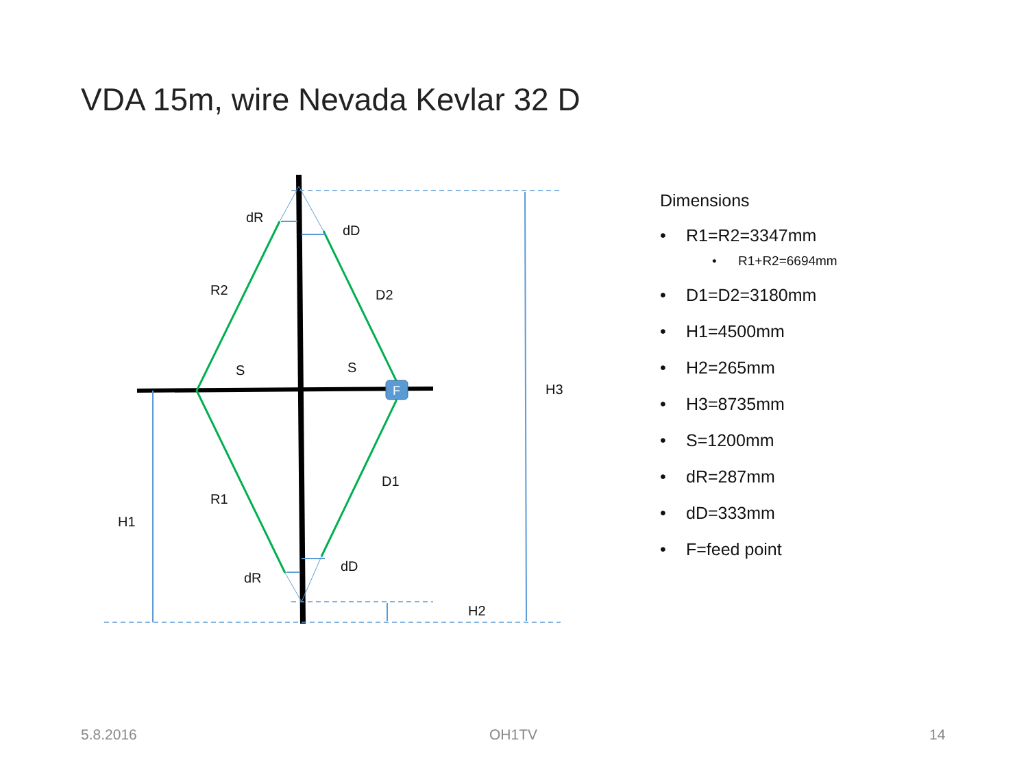VDA 15m, wire Nevada Kevlar 32 D
F
dR
dD
R2
D2
S
S
H3
D1
R1
H1
dD
dR
H2
Dimensions
• R1=R2=3347mm
• R1+R2=6694mm
• D1=D2=3180mm
• H1=4500mm
• H2=265mm
• H3=8735mm
• S=1200mm
• dR=287mm
• dD=333mm
• F=feed point
5.8.2016 OH1TV 14